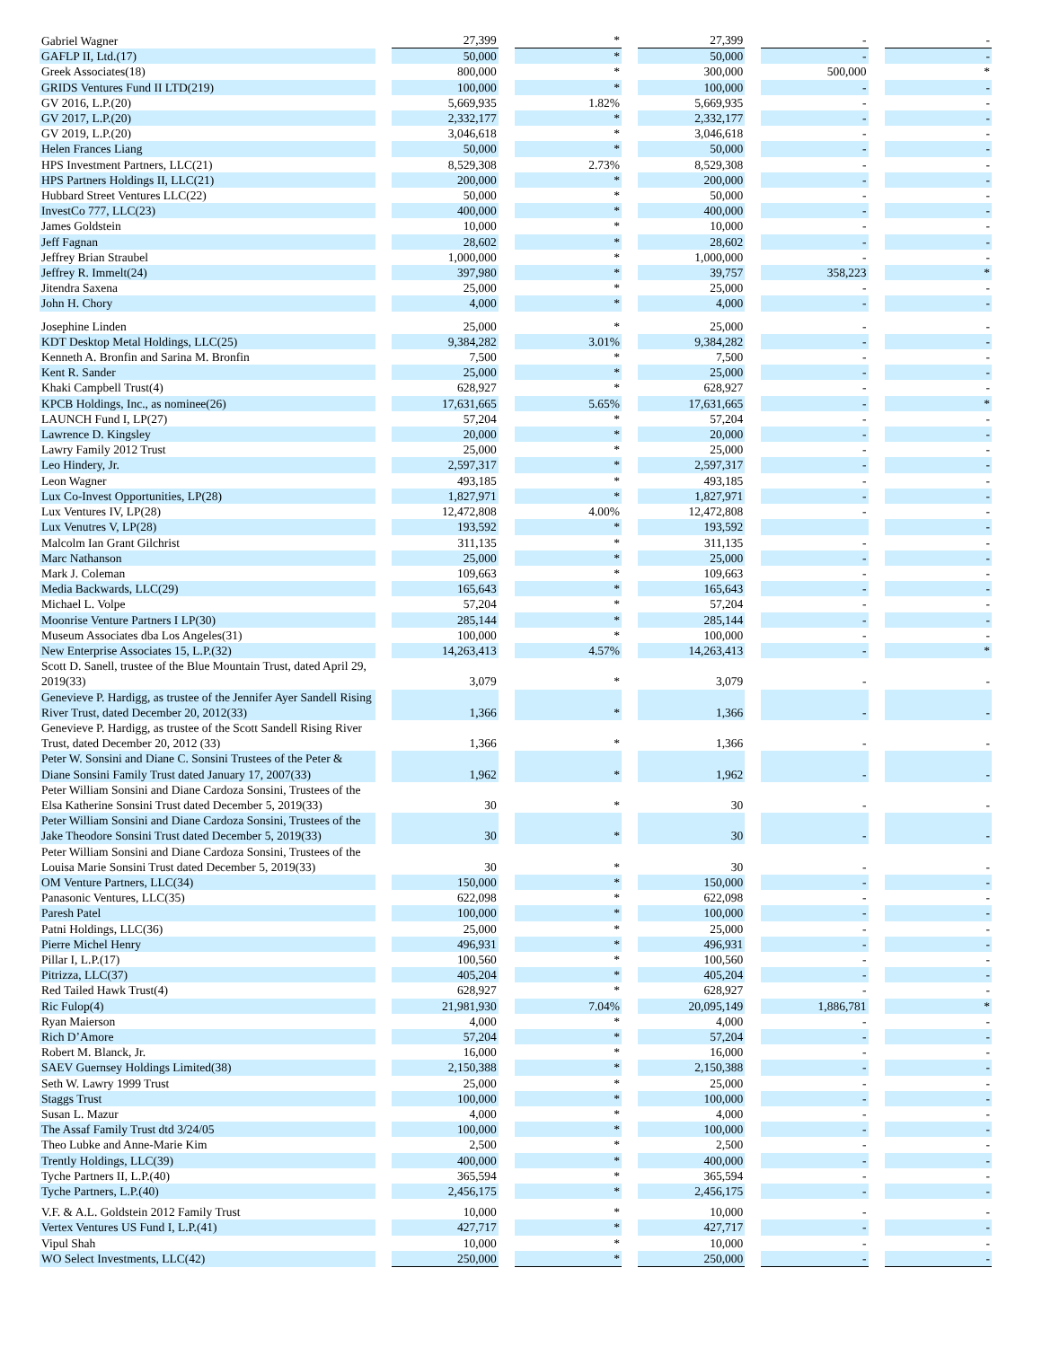| Gabriel Wagner | | 27,399 | | * | | 27,399 | | - | | - |
| GAFLP II, Ltd.(17) | | 50,000 | | * | | 50,000 | | - | | - |
| Greek Associates(18) | | 800,000 | | * | | 300,000 | | 500,000 | | * |
| GRIDS Ventures Fund II LTD(219) | | 100,000 | | * | | 100,000 | | - | | - |
| GV 2016, L.P.(20) | | 5,669,935 | | 1.82% | | 5,669,935 | | - | | - |
| GV 2017, L.P.(20) | | 2,332,177 | | * | | 2,332,177 | | - | | - |
| GV 2019, L.P.(20) | | 3,046,618 | | * | | 3,046,618 | | - | | - |
| Helen Frances Liang | | 50,000 | | * | | 50,000 | | - | | - |
| HPS Investment Partners, LLC(21) | | 8,529,308 | | 2.73% | | 8,529,308 | | - | | - |
| HPS Partners Holdings II, LLC(21) | | 200,000 | | * | | 200,000 | | - | | - |
| Hubbard Street Ventures LLC(22) | | 50,000 | | * | | 50,000 | | - | | - |
| InvestCo 777, LLC(23) | | 400,000 | | * | | 400,000 | | - | | - |
| James Goldstein | | 10,000 | | * | | 10,000 | | - | | - |
| Jeff Fagnan | | 28,602 | | * | | 28,602 | | - | | - |
| Jeffrey Brian Straubel | | 1,000,000 | | * | | 1,000,000 | | - | | - |
| Jeffrey R. Immelt(24) | | 397,980 | | * | | 39,757 | | 358,223 | | * |
| Jitendra Saxena | | 25,000 | | * | | 25,000 | | - | | - |
| John H. Chory | | 4,000 | | * | | 4,000 | | - | | - |
| Josephine Linden | | 25,000 | | * | | 25,000 | | - | | - |
| KDT Desktop Metal Holdings, LLC(25) | | 9,384,282 | | 3.01% | | 9,384,282 | | - | | - |
| Kenneth A. Bronfin and Sarina M. Bronfin | | 7,500 | | * | | 7,500 | | - | | - |
| Kent R. Sander | | 25,000 | | * | | 25,000 | | - | | - |
| Khaki Campbell Trust(4) | | 628,927 | | * | | 628,927 | | - | | - |
| KPCB Holdings, Inc., as nominee(26) | | 17,631,665 | | 5.65% | | 17,631,665 | | - | | * |
| LAUNCH Fund I, LP(27) | | 57,204 | | * | | 57,204 | | - | | - |
| Lawrence D. Kingsley | | 20,000 | | * | | 20,000 | | - | | - |
| Lawry Family 2012 Trust | | 25,000 | | * | | 25,000 | | - | | - |
| Leo Hindery, Jr. | | 2,597,317 | | * | | 2,597,317 | | - | | - |
| Leon Wagner | | 493,185 | | * | | 493,185 | | - | | - |
| Lux Co-Invest Opportunities, LP(28) | | 1,827,971 | | * | | 1,827,971 | | - | | - |
| Lux Ventures IV, LP(28) | | 12,472,808 | | 4.00% | | 12,472,808 | | - | | - |
| Lux Venutres V, LP(28) | | 193,592 | | * | | 193,592 | | | | - |
| Malcolm Ian Grant Gilchrist | | 311,135 | | * | | 311,135 | | - | | - |
| Marc Nathanson | | 25,000 | | * | | 25,000 | | - | | - |
| Mark J. Coleman | | 109,663 | | * | | 109,663 | | - | | - |
| Media Backwards, LLC(29) | | 165,643 | | * | | 165,643 | | - | | - |
| Michael L. Volpe | | 57,204 | | * | | 57,204 | | - | | - |
| Moonrise Venture Partners I LP(30) | | 285,144 | | * | | 285,144 | | - | | - |
| Museum Associates dba Los Angeles(31) | | 100,000 | | * | | 100,000 | | - | | - |
| New Enterprise Associates 15, L.P.(32) | | 14,263,413 | | 4.57% | | 14,263,413 | | - | | * |
| Scott D. Sanell, trustee of the Blue Mountain Trust, dated April 29, 2019(33) | | 3,079 | | * | | 3,079 | | - | | - |
| Genevieve P. Hardigg, as trustee of the Jennifer Ayer Sandell Rising River Trust, dated December 20, 2012(33) | | 1,366 | | * | | 1,366 | | - | | - |
| Genevieve P. Hardigg, as trustee of the Scott Sandell Rising River Trust, dated December 20, 2012 (33) | | 1,366 | | * | | 1,366 | | - | | - |
| Peter W. Sonsini and Diane C. Sonsini Trustees of the Peter & Diane Sonsini Family Trust dated January 17, 2007(33) | | 1,962 | | * | | 1,962 | | - | | - |
| Peter William Sonsini and Diane Cardoza Sonsini, Trustees of the Elsa Katherine Sonsini Trust dated December 5, 2019(33) | | 30 | | * | | 30 | | - | | - |
| Peter William Sonsini and Diane Cardoza Sonsini, Trustees of the Jake Theodore Sonsini Trust dated December 5, 2019(33) | | 30 | | * | | 30 | | - | | - |
| Peter William Sonsini and Diane Cardoza Sonsini, Trustees of the Louisa Marie Sonsini Trust dated December 5, 2019(33) | | 30 | | * | | 30 | | - | | - |
| OM Venture Partners, LLC(34) | | 150,000 | | * | | 150,000 | | - | | - |
| Panasonic Ventures, LLC(35) | | 622,098 | | * | | 622,098 | | - | | - |
| Paresh Patel | | 100,000 | | * | | 100,000 | | - | | - |
| Patni Holdings, LLC(36) | | 25,000 | | * | | 25,000 | | - | | - |
| Pierre Michel Henry | | 496,931 | | * | | 496,931 | | - | | - |
| Pillar I, L.P.(17) | | 100,560 | | * | | 100,560 | | - | | - |
| Pitrizza, LLC(37) | | 405,204 | | * | | 405,204 | | - | | - |
| Red Tailed Hawk Trust(4) | | 628,927 | | * | | 628,927 | | - | | - |
| Ric Fulop(4) | | 21,981,930 | | 7.04% | | 20,095,149 | | 1,886,781 | | * |
| Ryan Maierson | | 4,000 | | * | | 4,000 | | - | | - |
| Rich D’Amore | | 57,204 | | * | | 57,204 | | - | | - |
| Robert M. Blanck, Jr. | | 16,000 | | * | | 16,000 | | - | | - |
| SAEV Guernsey Holdings Limited(38) | | 2,150,388 | | * | | 2,150,388 | | - | | - |
| Seth W. Lawry 1999 Trust | | 25,000 | | * | | 25,000 | | - | | - |
| Staggs Trust | | 100,000 | | * | | 100,000 | | - | | - |
| Susan L. Mazur | | 4,000 | | * | | 4,000 | | - | | - |
| The Assaf Family Trust dtd 3/24/05 | | 100,000 | | * | | 100,000 | | - | | - |
| Theo Lubke and Anne-Marie Kim | | 2,500 | | * | | 2,500 | | - | | - |
| Trently Holdings, LLC(39) | | 400,000 | | * | | 400,000 | | - | | - |
| Tyche Partners II, L.P.(40) | | 365,594 | | * | | 365,594 | | - | | - |
| Tyche Partners, L.P.(40) | | 2,456,175 | | * | | 2,456,175 | | - | | - |
| V.F. & A.L. Goldstein 2012 Family Trust | | 10,000 | | * | | 10,000 | | - | | - |
| Vertex Ventures US Fund I, L.P.(41) | | 427,717 | | * | | 427,717 | | - | | - |
| Vipul Shah | | 10,000 | | * | | 10,000 | | - | | - |
| WO Select Investments, LLC(42) | | 250,000 | | * | | 250,000 | | - | | - |